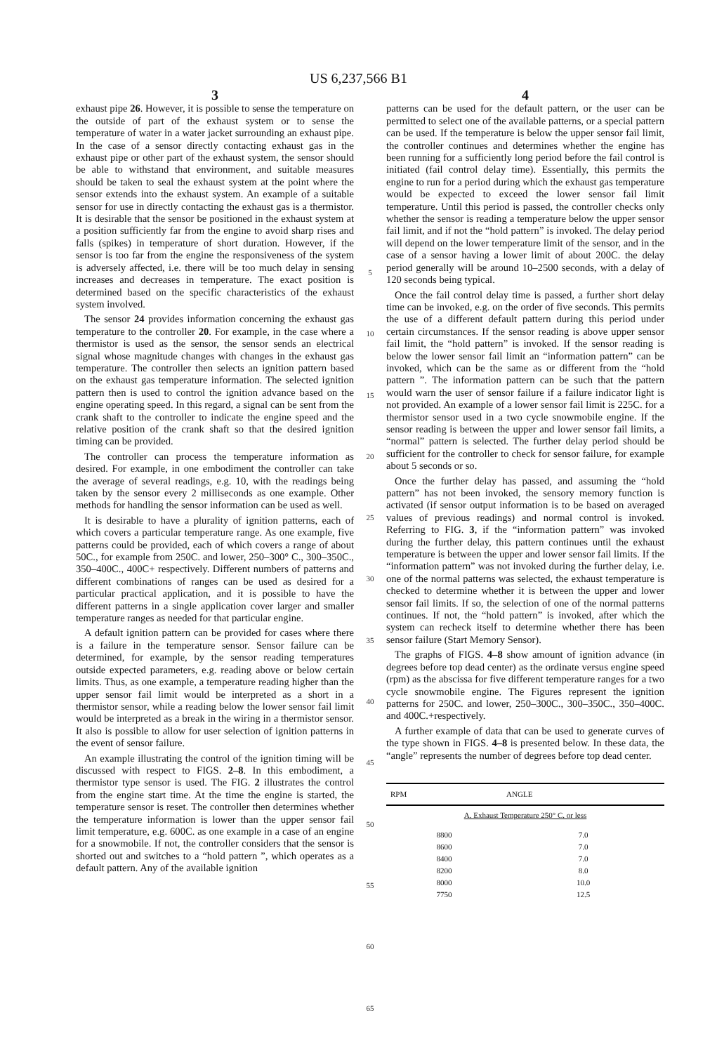US 6,237,566 B1
3
exhaust pipe 26. However, it is possible to sense the temperature on the outside of part of the exhaust system or to sense the temperature of water in a water jacket surrounding an exhaust pipe. In the case of a sensor directly contacting exhaust gas in the exhaust pipe or other part of the exhaust system, the sensor should be able to withstand that environment, and suitable measures should be taken to seal the exhaust system at the point where the sensor extends into the exhaust system. An example of a suitable sensor for use in directly contacting the exhaust gas is a thermistor. It is desirable that the sensor be positioned in the exhaust system at a position sufficiently far from the engine to avoid sharp rises and falls (spikes) in temperature of short duration. However, if the sensor is too far from the engine the responsiveness of the system is adversely affected, i.e. there will be too much delay in sensing increases and decreases in temperature. The exact position is determined based on the specific characteristics of the exhaust system involved.
The sensor 24 provides information concerning the exhaust gas temperature to the controller 20. For example, in the case where a thermistor is used as the sensor, the sensor sends an electrical signal whose magnitude changes with changes in the exhaust gas temperature. The controller then selects an ignition pattern based on the exhaust gas temperature information. The selected ignition pattern then is used to control the ignition advance based on the engine operating speed. In this regard, a signal can be sent from the crank shaft to the controller to indicate the engine speed and the relative position of the crank shaft so that the desired ignition timing can be provided.
The controller can process the temperature information as desired. For example, in one embodiment the controller can take the average of several readings, e.g. 10, with the readings being taken by the sensor every 2 milliseconds as one example. Other methods for handling the sensor information can be used as well.
It is desirable to have a plurality of ignition patterns, each of which covers a particular temperature range. As one example, five patterns could be provided, each of which covers a range of about 50C., for example from 250C. and lower, 250–300° C., 300–350C., 350–400C., 400C+ respectively. Different numbers of patterns and different combinations of ranges can be used as desired for a particular practical application, and it is possible to have the different patterns in a single application cover larger and smaller temperature ranges as needed for that particular engine.
A default ignition pattern can be provided for cases where there is a failure in the temperature sensor. Sensor failure can be determined, for example, by the sensor reading temperatures outside expected parameters, e.g. reading above or below certain limits. Thus, as one example, a temperature reading higher than the upper sensor fail limit would be interpreted as a short in a thermistor sensor, while a reading below the lower sensor fail limit would be interpreted as a break in the wiring in a thermistor sensor. It also is possible to allow for user selection of ignition patterns in the event of sensor failure.
An example illustrating the control of the ignition timing will be discussed with respect to FIGS. 2–8. In this embodiment, a thermistor type sensor is used. The FIG. 2 illustrates the control from the engine start time. At the time the engine is started, the temperature sensor is reset. The controller then determines whether the temperature information is lower than the upper sensor fail limit temperature, e.g. 600C. as one example in a case of an engine for a snowmobile. If not, the controller considers that the sensor is shorted out and switches to a “hold pattern ”, which operates as a default pattern. Any of the available ignition
5
10
15
20
25
30
35
40
45
50
55
60
65
4
patterns can be used for the default pattern, or the user can be permitted to select one of the available patterns, or a special pattern can be used. If the temperature is below the upper sensor fail limit, the controller continues and determines whether the engine has been running for a sufficiently long period before the fail control is initiated (fail control delay time). Essentially, this permits the engine to run for a period during which the exhaust gas temperature would be expected to exceed the lower sensor fail limit temperature. Until this period is passed, the controller checks only whether the sensor is reading a temperature below the upper sensor fail limit, and if not the “hold pattern” is invoked. The delay period will depend on the lower temperature limit of the sensor, and in the case of a sensor having a lower limit of about 200C. the delay period generally will be around 10–2500 seconds, with a delay of 120 seconds being typical.
Once the fail control delay time is passed, a further short delay time can be invoked, e.g. on the order of five seconds. This permits the use of a different default pattern during this period under certain circumstances. If the sensor reading is above upper sensor fail limit, the “hold pattern” is invoked. If the sensor reading is below the lower sensor fail limit an “information pattern” can be invoked, which can be the same as or different from the “hold pattern ”. The information pattern can be such that the pattern would warn the user of sensor failure if a failure indicator light is not provided. An example of a lower sensor fail limit is 225C. for a thermistor sensor used in a two cycle snowmobile engine. If the sensor reading is between the upper and lower sensor fail limits, a “normal” pattern is selected. The further delay period should be sufficient for the controller to check for sensor failure, for example about 5 seconds or so.
Once the further delay has passed, and assuming the “hold pattern” has not been invoked, the sensory memory function is activated (if sensor output information is to be based on averaged values of previous readings) and normal control is invoked. Referring to FIG. 3, if the “information pattern” was invoked during the further delay, this pattern continues until the exhaust temperature is between the upper and lower sensor fail limits. If the “information pattern” was not invoked during the further delay, i.e. one of the normal patterns was selected, the exhaust temperature is checked to determine whether it is between the upper and lower sensor fail limits. If so, the selection of one of the normal patterns continues. If not, the “hold pattern” is invoked, after which the system can recheck itself to determine whether there has been sensor failure (Start Memory Sensor).
The graphs of FIGS. 4–8 show amount of ignition advance (in degrees before top dead center) as the ordinate versus engine speed (rpm) as the abscissa for five different temperature ranges for a two cycle snowmobile engine. The Figures represent the ignition patterns for 250C. and lower, 250–300C., 300–350C., 350–400C. and 400C.+respectively.
A further example of data that can be used to generate curves of the type shown in FIGS. 4–8 is presented below. In these data, the “angle” represents the number of degrees before top dead center.
| RPM | ANGLE |
| --- | --- |
| A. Exhaust Temperature 250° C. or less | |
| 8800 | 7.0 |
| 8600 | 7.0 |
| 8400 | 7.0 |
| 8200 | 8.0 |
| 8000 | 10.0 |
| 7750 | 12.5 |